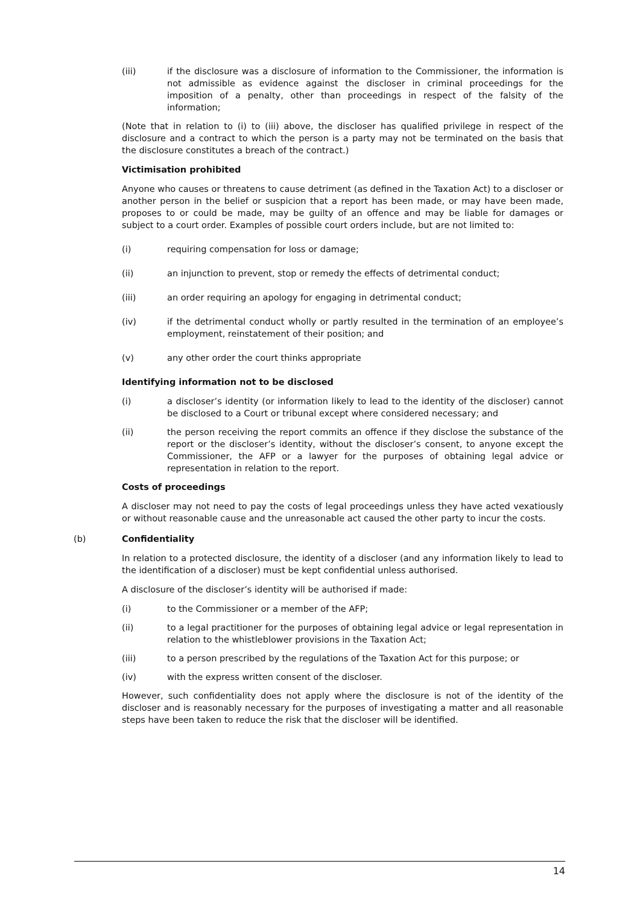(iii) if the disclosure was a disclosure of information to the Commissioner, the information is not admissible as evidence against the discloser in criminal proceedings for the imposition of a penalty, other than proceedings in respect of the falsity of the information;
(Note that in relation to (i) to (iii) above, the discloser has qualified privilege in respect of the disclosure and a contract to which the person is a party may not be terminated on the basis that the disclosure constitutes a breach of the contract.)
Victimisation prohibited
Anyone who causes or threatens to cause detriment (as defined in the Taxation Act) to a discloser or another person in the belief or suspicion that a report has been made, or may have been made, proposes to or could be made, may be guilty of an offence and may be liable for damages or subject to a court order. Examples of possible court orders include, but are not limited to:
(i) requiring compensation for loss or damage;
(ii) an injunction to prevent, stop or remedy the effects of detrimental conduct;
(iii) an order requiring an apology for engaging in detrimental conduct;
(iv) if the detrimental conduct wholly or partly resulted in the termination of an employee’s employment, reinstatement of their position; and
(v) any other order the court thinks appropriate
Identifying information not to be disclosed
(i) a discloser’s identity (or information likely to lead to the identity of the discloser) cannot be disclosed to a Court or tribunal except where considered necessary; and
(ii) the person receiving the report commits an offence if they disclose the substance of the report or the discloser’s identity, without the discloser’s consent, to anyone except the Commissioner, the AFP or a lawyer for the purposes of obtaining legal advice or representation in relation to the report.
Costs of proceedings
A discloser may not need to pay the costs of legal proceedings unless they have acted vexatiously or without reasonable cause and the unreasonable act caused the other party to incur the costs.
(b) Confidentiality
In relation to a protected disclosure, the identity of a discloser (and any information likely to lead to the identification of a discloser) must be kept confidential unless authorised.
A disclosure of the discloser’s identity will be authorised if made:
(i) to the Commissioner or a member of the AFP;
(ii) to a legal practitioner for the purposes of obtaining legal advice or legal representation in relation to the whistleblower provisions in the Taxation Act;
(iii) to a person prescribed by the regulations of the Taxation Act for this purpose; or
(iv) with the express written consent of the discloser.
However, such confidentiality does not apply where the disclosure is not of the identity of the discloser and is reasonably necessary for the purposes of investigating a matter and all reasonable steps have been taken to reduce the risk that the discloser will be identified.
14